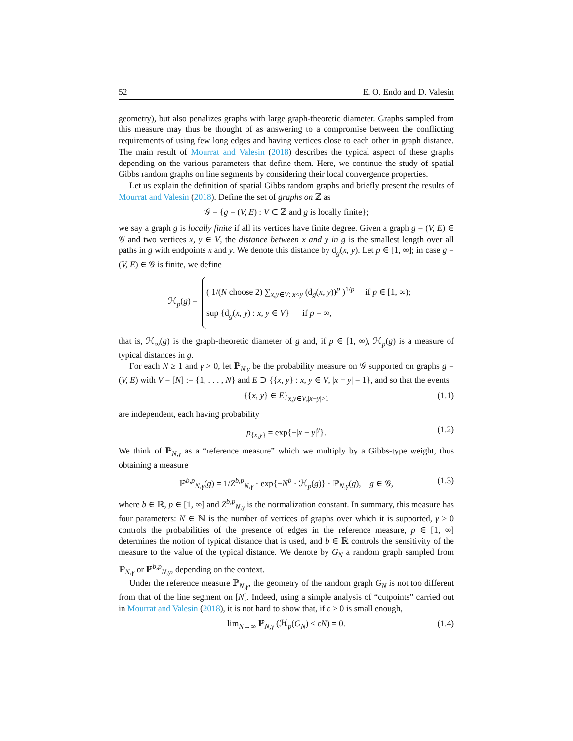52 E. O. Endo and D. Valesin
geometry), but also penalizes graphs with large graph-theoretic diameter. Graphs sampled from this measure may thus be thought of as answering to a compromise between the conflicting requirements of using few long edges and having vertices close to each other in graph distance. The main result of Mourrat and Valesin (2018) describes the typical aspect of these graphs depending on the various parameters that define them. Here, we continue the study of spatial Gibbs random graphs on line segments by considering their local convergence properties.
Let us explain the definition of spatial Gibbs random graphs and briefly present the results of Mourrat and Valesin (2018). Define the set of graphs on ℤ as
𝒢 = {g = (V, E) : V ⊂ ℤ and g is locally finite};
we say a graph g is locally finite if all its vertices have finite degree. Given a graph g = (V, E) ∈ 𝒢 and two vertices x, y ∈ V, the distance between x and y in g is the smallest length over all paths in g with endpoints x and y. We denote this distance by d<sub>g</sub>(x, y). Let p ∈ [1, ∞]; in case g = (V, E) ∈ 𝒢 is finite, we define
ℋ<sub>p</sub>(g) =
( 1/(N choose 2) ∑<sub>x,y∈V: x<y</sub> (d<sub>g</sub>(x, y))<sup>p</sup> )<sup>1/p</sup> if p ∈ [1, ∞);
sup {d<sub>g</sub>(x, y) : x, y ∈ V} if p = ∞,
that is, ℋ<sub>∞</sub>(g) is the graph-theoretic diameter of g and, if p ∈ [1, ∞), ℋ<sub>p</sub>(g) is a measure of typical distances in g.
For each N ≥ 1 and γ > 0, let ℙ<sub>N,γ</sub> be the probability measure on 𝒢 supported on graphs g = (V, E) with V = [N] := {1, . . . , N} and E ⊃ {{x, y} : x, y ∈ V, |x − y| = 1}, and so that the events
{{x, y} ∈ E}<sub>x,y∈V,|x−y|>1</sub> (1.1)
are independent, each having probability
p<sub>{x,y}</sub> = exp{−|x − y|<sup>γ</sup>}. (1.2)
We think of ℙ<sub>N,γ</sub> as a “reference measure” which we multiply by a Gibbs-type weight, thus obtaining a measure
ℙ<sup>b,p</sup><sub>N,γ</sub>(g) = 1/Z<sup>b,p</sup><sub>N,γ</sub> · exp{−N<sup>b</sup> · ℋ<sub>p</sub>(g)} · ℙ<sub>N,γ</sub>(g), g ∈ 𝒢, (1.3)
where b ∈ ℝ, p ∈ [1, ∞] and Z<sup>b,p</sup><sub>N,γ</sub> is the normalization constant. In summary, this measure has four parameters: N ∈ ℕ is the number of vertices of graphs over which it is supported, γ > 0 controls the probabilities of the presence of edges in the reference measure, p ∈ [1, ∞] determines the notion of typical distance that is used, and b ∈ ℝ controls the sensitivity of the measure to the value of the typical distance. We denote by G<sub>N</sub> a random graph sampled from ℙ<sub>N,γ</sub> or ℙ<sup>b,p</sup><sub>N,γ</sub>, depending on the context.
Under the reference measure ℙ<sub>N,γ</sub>, the geometry of the random graph G<sub>N</sub> is not too different from that of the line segment on [N]. Indeed, using a simple analysis of “cutpoints” carried out in Mourrat and Valesin (2018), it is not hard to show that, if ε > 0 is small enough,
lim<sub>N→∞</sub> ℙ<sub>N,γ</sub> (ℋ<sub>p</sub>(G<sub>N</sub>) < εN) = 0. (1.4)